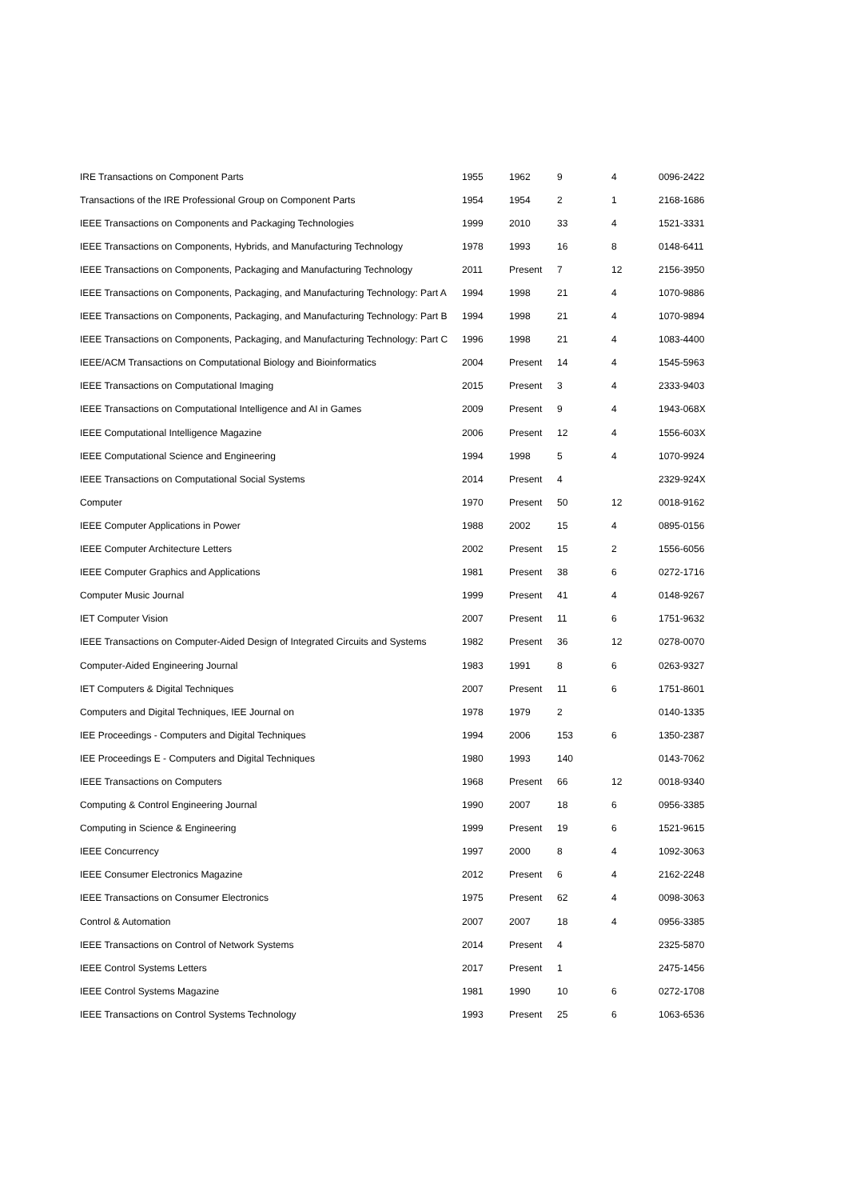| IRE Transactions on Component Parts | 1955 | 1962 | 9 | 4 | 0096-2422 |
| Transactions of the IRE Professional Group on Component Parts | 1954 | 1954 | 2 | 1 | 2168-1686 |
| IEEE Transactions on Components and Packaging Technologies | 1999 | 2010 | 33 | 4 | 1521-3331 |
| IEEE Transactions on Components, Hybrids, and Manufacturing Technology | 1978 | 1993 | 16 | 8 | 0148-6411 |
| IEEE Transactions on Components, Packaging and Manufacturing Technology | 2011 | Present | 7 | 12 | 2156-3950 |
| IEEE Transactions on Components, Packaging, and Manufacturing Technology: Part A | 1994 | 1998 | 21 | 4 | 1070-9886 |
| IEEE Transactions on Components, Packaging, and Manufacturing Technology: Part B | 1994 | 1998 | 21 | 4 | 1070-9894 |
| IEEE Transactions on Components, Packaging, and Manufacturing Technology: Part C | 1996 | 1998 | 21 | 4 | 1083-4400 |
| IEEE/ACM Transactions on Computational Biology and Bioinformatics | 2004 | Present | 14 | 4 | 1545-5963 |
| IEEE Transactions on Computational Imaging | 2015 | Present | 3 | 4 | 2333-9403 |
| IEEE Transactions on Computational Intelligence and AI in Games | 2009 | Present | 9 | 4 | 1943-068X |
| IEEE Computational Intelligence Magazine | 2006 | Present | 12 | 4 | 1556-603X |
| IEEE Computational Science and Engineering | 1994 | 1998 | 5 | 4 | 1070-9924 |
| IEEE Transactions on Computational Social Systems | 2014 | Present | 4 | | 2329-924X |
| Computer | 1970 | Present | 50 | 12 | 0018-9162 |
| IEEE Computer Applications in Power | 1988 | 2002 | 15 | 4 | 0895-0156 |
| IEEE Computer Architecture Letters | 2002 | Present | 15 | 2 | 1556-6056 |
| IEEE Computer Graphics and Applications | 1981 | Present | 38 | 6 | 0272-1716 |
| Computer Music Journal | 1999 | Present | 41 | 4 | 0148-9267 |
| IET Computer Vision | 2007 | Present | 11 | 6 | 1751-9632 |
| IEEE Transactions on Computer-Aided Design of Integrated Circuits and Systems | 1982 | Present | 36 | 12 | 0278-0070 |
| Computer-Aided Engineering Journal | 1983 | 1991 | 8 | 6 | 0263-9327 |
| IET Computers & Digital Techniques | 2007 | Present | 11 | 6 | 1751-8601 |
| Computers and Digital Techniques, IEE Journal on | 1978 | 1979 | 2 | | 0140-1335 |
| IEE Proceedings - Computers and Digital Techniques | 1994 | 2006 | 153 | 6 | 1350-2387 |
| IEE Proceedings E - Computers and Digital Techniques | 1980 | 1993 | 140 | | 0143-7062 |
| IEEE Transactions on Computers | 1968 | Present | 66 | 12 | 0018-9340 |
| Computing & Control Engineering Journal | 1990 | 2007 | 18 | 6 | 0956-3385 |
| Computing in Science & Engineering | 1999 | Present | 19 | 6 | 1521-9615 |
| IEEE Concurrency | 1997 | 2000 | 8 | 4 | 1092-3063 |
| IEEE Consumer Electronics Magazine | 2012 | Present | 6 | 4 | 2162-2248 |
| IEEE Transactions on Consumer Electronics | 1975 | Present | 62 | 4 | 0098-3063 |
| Control & Automation | 2007 | 2007 | 18 | 4 | 0956-3385 |
| IEEE Transactions on Control of Network Systems | 2014 | Present | 4 | | 2325-5870 |
| IEEE Control Systems Letters | 2017 | Present | 1 | | 2475-1456 |
| IEEE Control Systems Magazine | 1981 | 1990 | 10 | 6 | 0272-1708 |
| IEEE Transactions on Control Systems Technology | 1993 | Present | 25 | 6 | 1063-6536 |